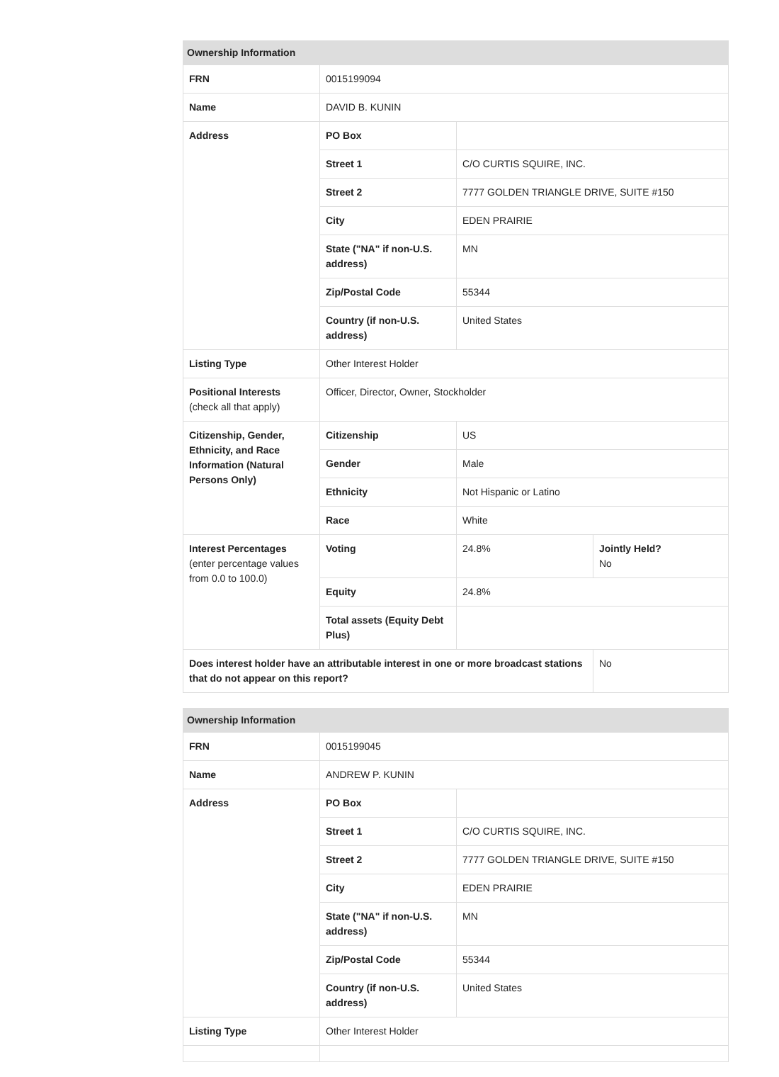| Ownership Information | | | |
| --- | --- | --- | --- |
| FRN | 0015199094 | | |
| Name | DAVID B. KUNIN | | |
| Address | PO Box | | |
| | Street 1 | C/O CURTIS SQUIRE, INC. | |
| | Street 2 | 7777 GOLDEN TRIANGLE DRIVE, SUITE #150 | |
| | City | EDEN PRAIRIE | |
| | State ("NA" if non-U.S. address) | MN | |
| | Zip/Postal Code | 55344 | |
| | Country (if non-U.S. address) | United States | |
| Listing Type | Other Interest Holder | | |
| Positional Interests (check all that apply) | Officer, Director, Owner, Stockholder | | |
| Citizenship, Gender, Ethnicity, and Race Information (Natural Persons Only) | Citizenship | US | |
| | Gender | Male | |
| | Ethnicity | Not Hispanic or Latino | |
| | Race | White | |
| Interest Percentages (enter percentage values from 0.0 to 100.0) | Voting | 24.8% | Jointly Held? No |
| | Equity | 24.8% | |
| | Total assets (Equity Debt Plus) | | |
| Does interest holder have an attributable interest in one or more broadcast stations that do not appear on this report? | | | No |
| Ownership Information | | |
| --- | --- | --- |
| FRN | 0015199045 | |
| Name | ANDREW P. KUNIN | |
| Address | PO Box | |
| | Street 1 | C/O CURTIS SQUIRE, INC. |
| | Street 2 | 7777 GOLDEN TRIANGLE DRIVE, SUITE #150 |
| | City | EDEN PRAIRIE |
| | State ("NA" if non-U.S. address) | MN |
| | Zip/Postal Code | 55344 |
| | Country (if non-U.S. address) | United States |
| Listing Type | Other Interest Holder | |